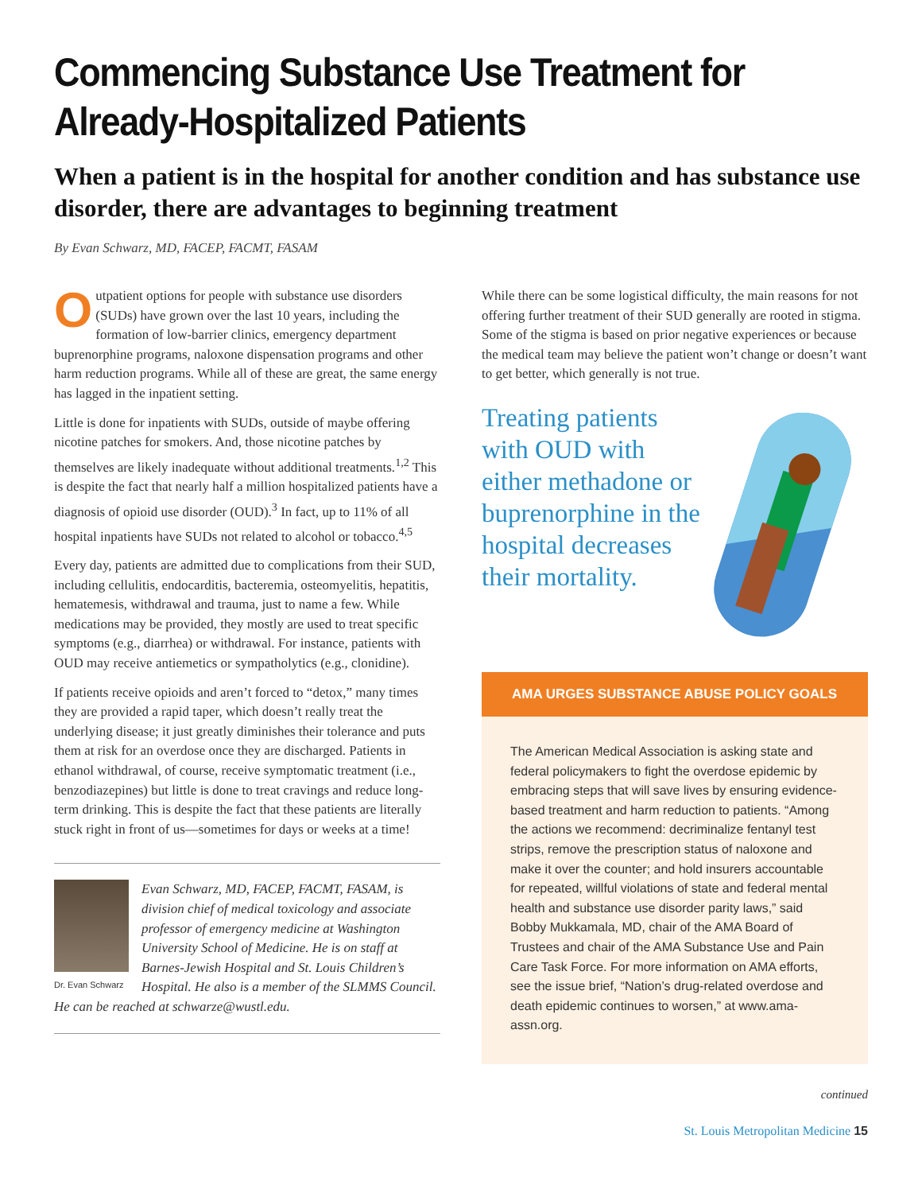Commencing Substance Use Treatment for Already-Hospitalized Patients
When a patient is in the hospital for another condition and has substance use disorder, there are advantages to beginning treatment
By Evan Schwarz, MD, FACEP, FACMT, FASAM
Outpatient options for people with substance use disorders (SUDs) have grown over the last 10 years, including the formation of low-barrier clinics, emergency department buprenorphine programs, naloxone dispensation programs and other harm reduction programs. While all of these are great, the same energy has lagged in the inpatient setting.
Little is done for inpatients with SUDs, outside of maybe offering nicotine patches for smokers. And, those nicotine patches by themselves are likely inadequate without additional treatments.<sup>1,2</sup> This is despite the fact that nearly half a million hospitalized patients have a diagnosis of opioid use disorder (OUD).<sup>3</sup> In fact, up to 11% of all hospital inpatients have SUDs not related to alcohol or tobacco.<sup>4,5</sup>
Every day, patients are admitted due to complications from their SUD, including cellulitis, endocarditis, bacteremia, osteomyelitis, hepatitis, hematemesis, withdrawal and trauma, just to name a few. While medications may be provided, they mostly are used to treat specific symptoms (e.g., diarrhea) or withdrawal. For instance, patients with OUD may receive antiemetics or sympatholytics (e.g., clonidine).
If patients receive opioids and aren’t forced to “detox,” many times they are provided a rapid taper, which doesn’t really treat the underlying disease; it just greatly diminishes their tolerance and puts them at risk for an overdose once they are discharged. Patients in ethanol withdrawal, of course, receive symptomatic treatment (i.e., benzodiazepines) but little is done to treat cravings and reduce long-term drinking. This is despite the fact that these patients are literally stuck right in front of us—sometimes for days or weeks at a time!
Dr. Evan Schwarz
Evan Schwarz, MD, FACEP, FACMT, FASAM, is division chief of medical toxicology and associate professor of emergency medicine at Washington University School of Medicine. He is on staff at Barnes-Jewish Hospital and St. Louis Children’s Hospital. He also is a member of the SLMMS Council. He can be reached at schwarze@wustl.edu.
While there can be some logistical difficulty, the main reasons for not offering further treatment of their SUD generally are rooted in stigma. Some of the stigma is based on prior negative experiences or because the medical team may believe the patient won’t change or doesn’t want to get better, which generally is not true.
Treating patients with OUD with either methadone or buprenorphine in the hospital decreases their mortality.
AMA URGES SUBSTANCE ABUSE POLICY GOALS
The American Medical Association is asking state and federal policymakers to fight the overdose epidemic by embracing steps that will save lives by ensuring evidence-based treatment and harm reduction to patients. “Among the actions we recommend: decriminalize fentanyl test strips, remove the prescription status of naloxone and make it over the counter; and hold insurers accountable for repeated, willful violations of state and federal mental health and substance use disorder parity laws,” said Bobby Mukkamala, MD, chair of the AMA Board of Trustees and chair of the AMA Substance Use and Pain Care Task Force. For more information on AMA efforts, see the issue brief, “Nation’s drug-related overdose and death epidemic continues to worsen,” at www.ama-assn.org.
continued
St. Louis Metropolitan Medicine 15